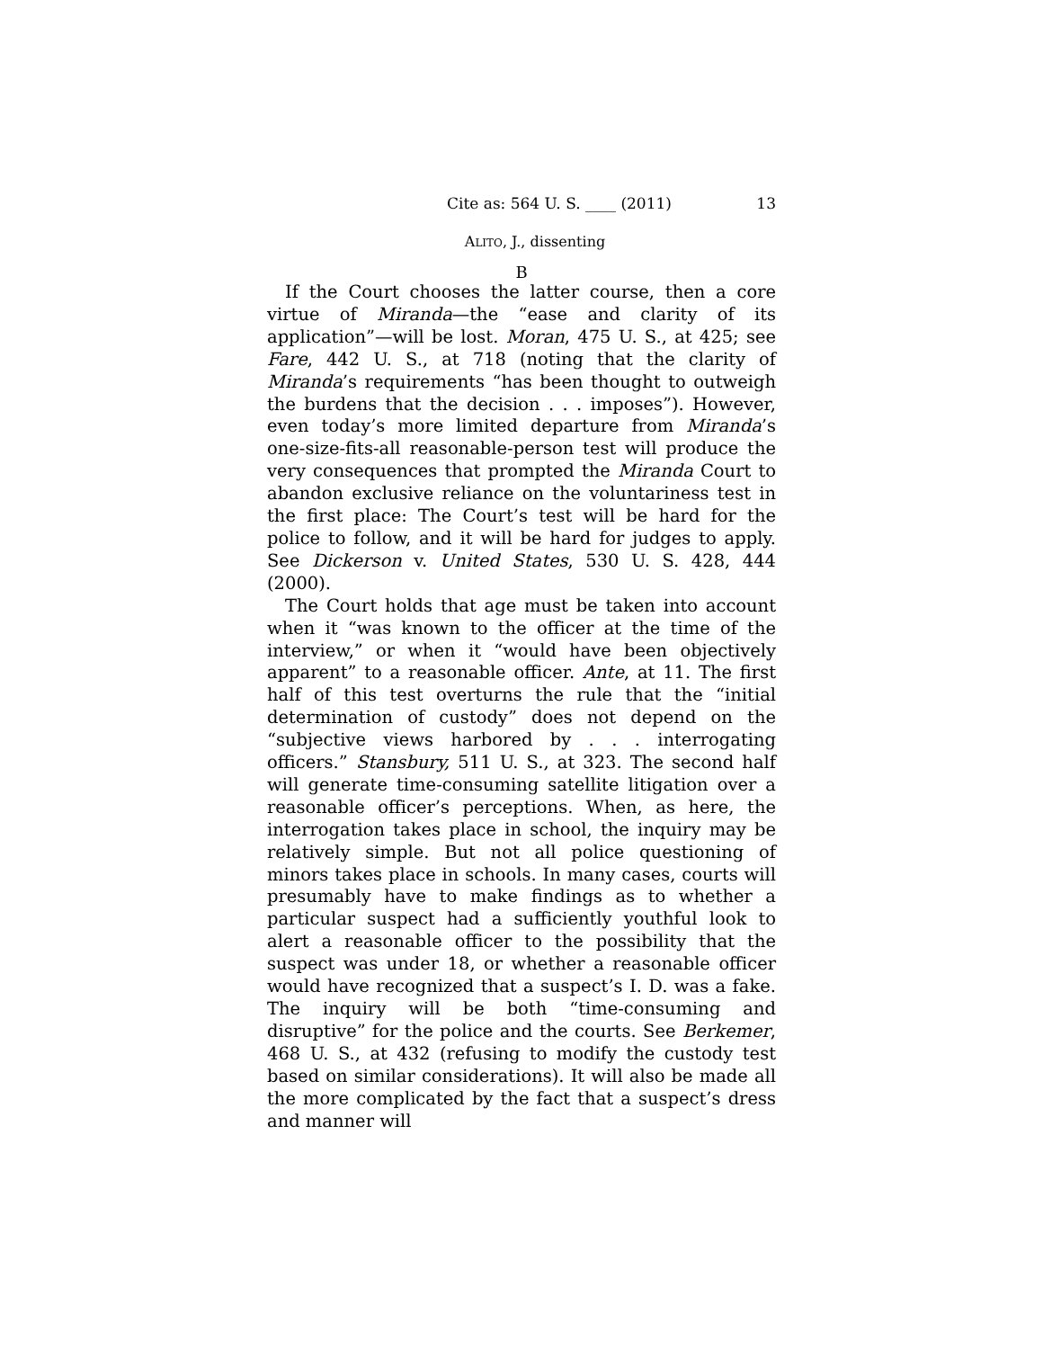Cite as: 564 U. S. ____ (2011) 13
ALITO, J., dissenting
B
If the Court chooses the latter course, then a core virtue of Miranda—the “ease and clarity of its application”—will be lost. Moran, 475 U. S., at 425; see Fare, 442 U. S., at 718 (noting that the clarity of Miranda’s requirements “has been thought to outweigh the burdens that the decision . . . imposes”). However, even today’s more limited departure from Miranda’s one-size-fits-all reasonable-person test will produce the very consequences that prompted the Miranda Court to abandon exclusive reliance on the voluntariness test in the first place: The Court’s test will be hard for the police to follow, and it will be hard for judges to apply. See Dickerson v. United States, 530 U. S. 428, 444 (2000).
The Court holds that age must be taken into account when it “was known to the officer at the time of the interview,” or when it “would have been objectively apparent” to a reasonable officer. Ante, at 11. The first half of this test overturns the rule that the “initial determination of custody” does not depend on the “subjective views harbored by . . . interrogating officers.” Stansbury, 511 U. S., at 323. The second half will generate time-consuming satellite litigation over a reasonable officer’s perceptions. When, as here, the interrogation takes place in school, the inquiry may be relatively simple. But not all police questioning of minors takes place in schools. In many cases, courts will presumably have to make findings as to whether a particular suspect had a sufficiently youthful look to alert a reasonable officer to the possibility that the suspect was under 18, or whether a reasonable officer would have recognized that a suspect’s I. D. was a fake. The inquiry will be both “time-consuming and disruptive” for the police and the courts. See Berkemer, 468 U. S., at 432 (refusing to modify the custody test based on similar considerations). It will also be made all the more complicated by the fact that a suspect’s dress and manner will